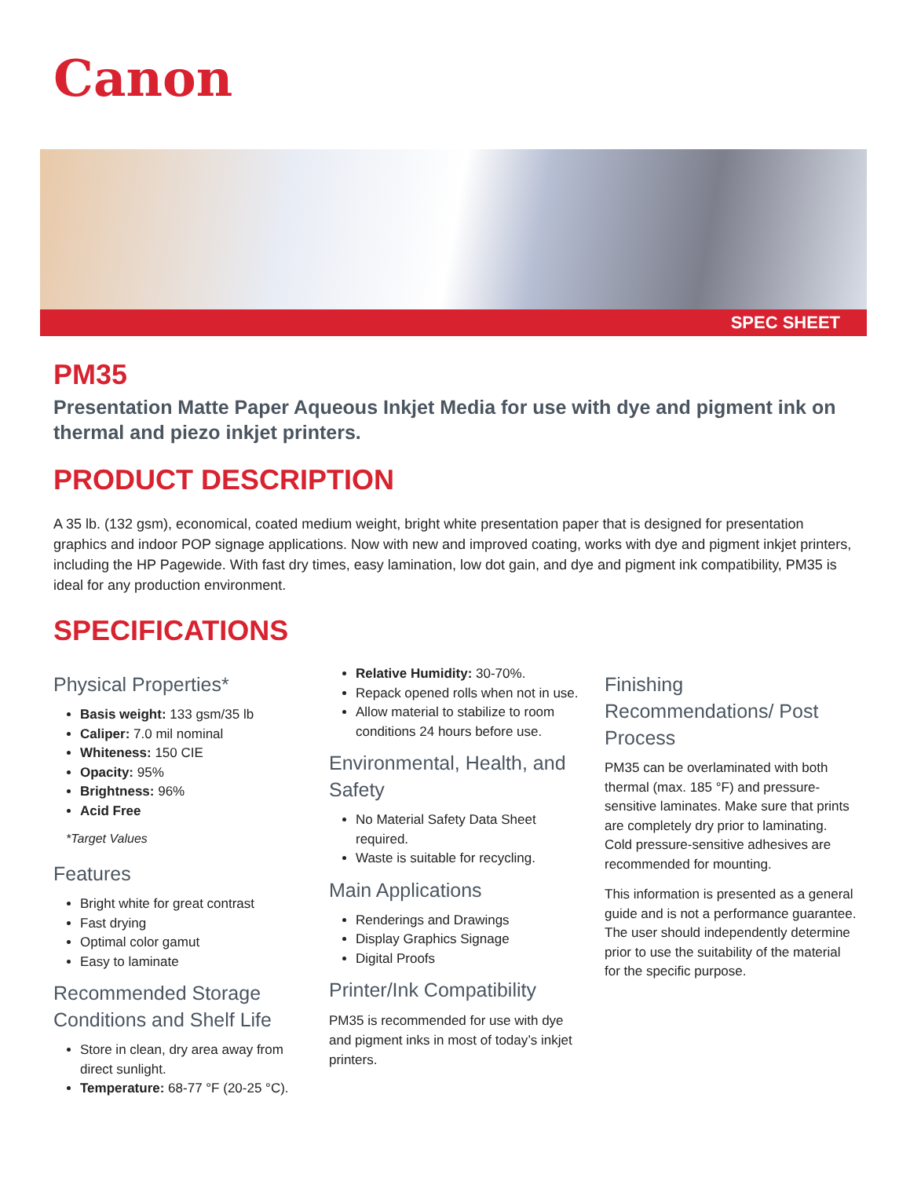Canon
SPEC SHEET
PM35
Presentation Matte Paper Aqueous Inkjet Media for use with dye and pigment ink on thermal and piezo inkjet printers.
PRODUCT DESCRIPTION
A 35 lb. (132 gsm), economical, coated medium weight, bright white presentation paper that is designed for presentation graphics and indoor POP signage applications. Now with new and improved coating, works with dye and pigment inkjet printers, including the HP Pagewide. With fast dry times, easy lamination, low dot gain, and dye and pigment ink compatibility, PM35 is ideal for any production environment.
SPECIFICATIONS
Physical Properties*
Basis weight: 133 gsm/35 lb
Caliper: 7.0 mil nominal
Whiteness: 150 CIE
Opacity: 95%
Brightness: 96%
Acid Free
*Target Values
Features
Bright white for great contrast
Fast drying
Optimal color gamut
Easy to laminate
Recommended Storage Conditions and Shelf Life
Store in clean, dry area away from direct sunlight.
Temperature: 68-77 °F (20-25 °C).
Relative Humidity: 30-70%.
Repack opened rolls when not in use.
Allow material to stabilize to room conditions 24 hours before use.
Environmental, Health, and Safety
No Material Safety Data Sheet required.
Waste is suitable for recycling.
Main Applications
Renderings and Drawings
Display Graphics Signage
Digital Proofs
Printer/Ink Compatibility
PM35 is recommended for use with dye and pigment inks in most of today’s inkjet printers.
Finishing Recommendations/ Post Process
PM35 can be overlaminated with both thermal (max. 185 °F) and pressure-sensitive laminates. Make sure that prints are completely dry prior to laminating. Cold pressure-sensitive adhesives are recommended for mounting.
This information is presented as a general guide and is not a performance guarantee. The user should independently determine prior to use the suitability of the material for the specific purpose.